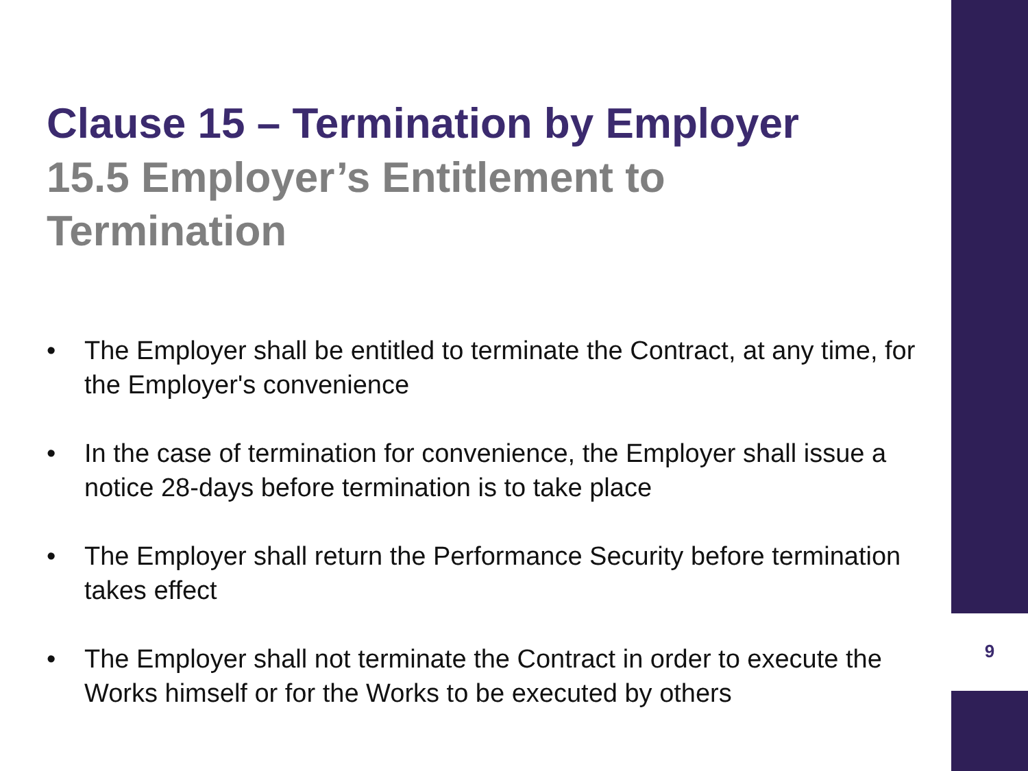Clause 15 – Termination by Employer
15.5 Employer’s Entitlement to Termination
• The Employer shall be entitled to terminate the Contract, at any time, for the Employer's convenience
• In the case of termination for convenience, the Employer shall issue a notice 28-days before termination is to take place
• The Employer shall return the Performance Security before termination takes effect
• The Employer shall not terminate the Contract in order to execute the Works himself or for the Works to be executed by others
9